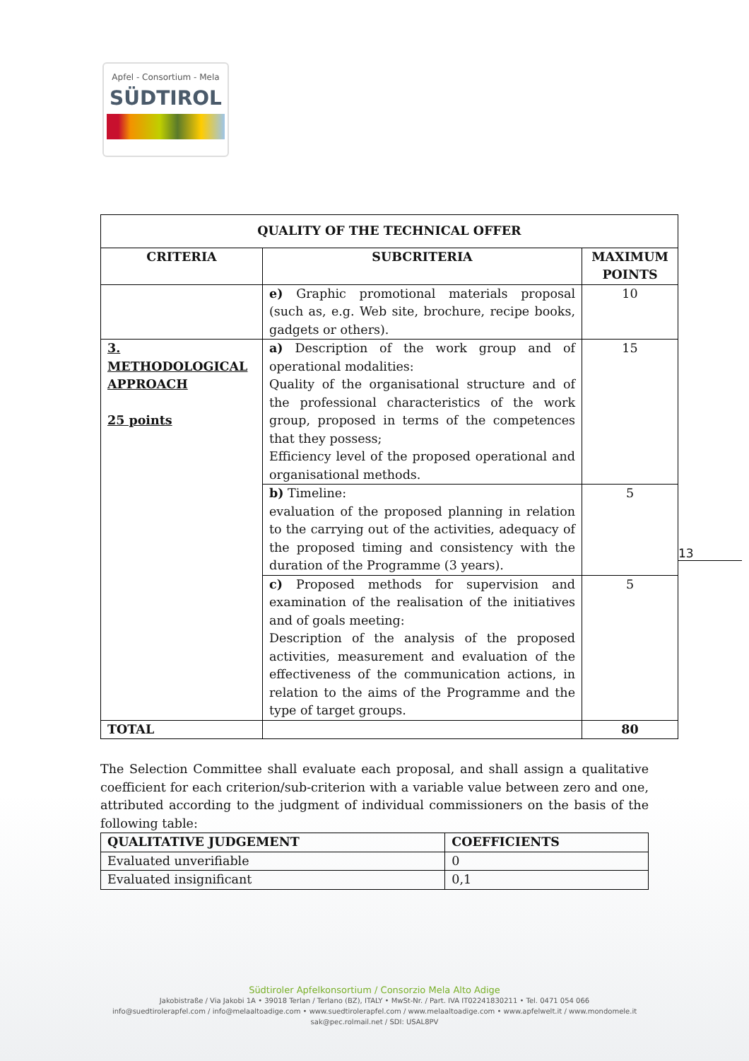Apfel - Consortium - Mela
SÜDTIROL
| QUALITY OF THE TECHNICAL OFFER | | |
| --- | --- | --- |
| CRITERIA | SUBCRITERIA | MAXIMUM POINTS |
| | e) Graphic promotional materials proposal (such as, e.g. Web site, brochure, recipe books, gadgets or others). | 10 |
| 3. METHODOLOGICAL APPROACH 25 points | a) Description of the work group and of operational modalities: Quality of the organisational structure and of the professional characteristics of the work group, proposed in terms of the competences that they possess; Efficiency level of the proposed operational and organisational methods. | 15 |
| | b) Timeline: evaluation of the proposed planning in relation to the carrying out of the activities, adequacy of the proposed timing and consistency with the duration of the Programme (3 years). | 5 |
| | c) Proposed methods for supervision and examination of the realisation of the initiatives and of goals meeting: Description of the analysis of the proposed activities, measurement and evaluation of the effectiveness of the communication actions, in relation to the aims of the Programme and the type of target groups. | 5 |
| TOTAL | | 80 |
13
The Selection Committee shall evaluate each proposal, and shall assign a qualitative coefficient for each criterion/sub-criterion with a variable value between zero and one, attributed according to the judgment of individual commissioners on the basis of the following table:
| QUALITATIVE JUDGEMENT | COEFFICIENTS |
| --- | --- |
| Evaluated unverifiable | 0 |
| Evaluated insignificant | 0,1 |
Südtiroler Apfelkonsortium / Consorzio Mela Alto Adige
Jakobistraße / Via Jakobi 1A • 39018 Terlan / Terlano (BZ), ITALY • MwSt-Nr. / Part. IVA IT02241830211 • Tel. 0471 054 066
info@suedtirolerapfel.com / info@melaaltoadige.com • www.suedtirolerapfel.com / www.melaaltoadige.com • www.apfelwelt.it / www.mondomele.it
sak@pec.rolmail.net / SDI: USAL8PV